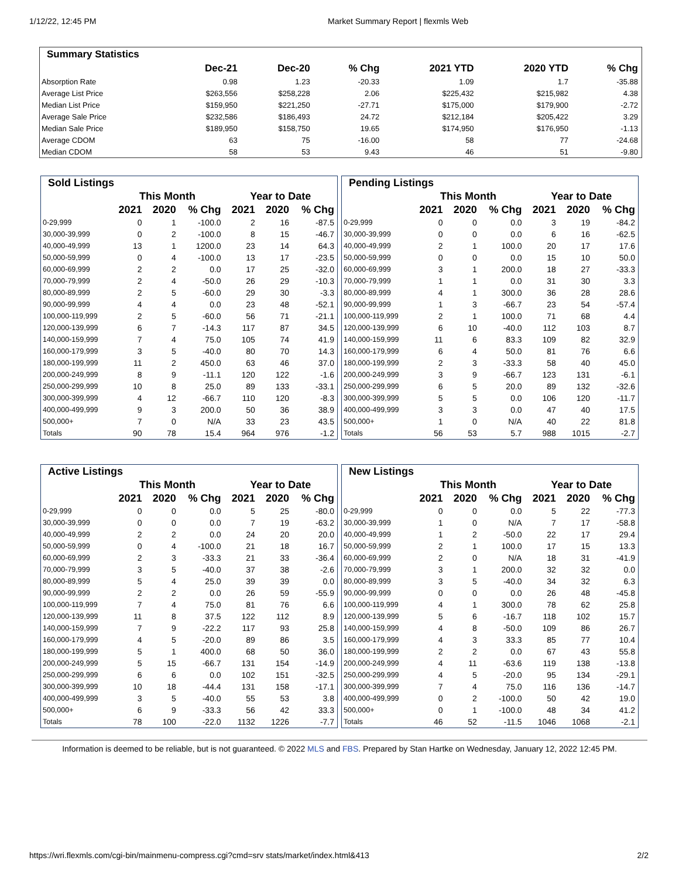1/12/22, 12:45 PM Market Summary Report | flexmls Web
| Summary Statistics | | | | | | |
| --- | --- | --- | --- | --- | --- | --- |
| | Dec-21 | Dec-20 | % Chg | 2021 YTD | 2020 YTD | % Chg |
| Absorption Rate | 0.98 | 1.23 | -20.33 | 1.09 | 1.7 | -35.88 |
| Average List Price | $263,556 | $258,228 | 2.06 | $225,432 | $215,982 | 4.38 |
| Median List Price | $159,950 | $221,250 | -27.71 | $175,000 | $179,900 | -2.72 |
| Average Sale Price | $232,586 | $186,493 | 24.72 | $212,184 | $205,422 | 3.29 |
| Median Sale Price | $189,950 | $158,750 | 19.65 | $174,950 | $176,950 | -1.13 |
| Average CDOM | 63 | 75 | -16.00 | 58 | 77 | -24.68 |
| Median CDOM | 58 | 53 | 9.43 | 46 | 51 | -9.80 |
| Sold Listings | | | | | | |
| --- | --- | --- | --- | --- | --- | --- |
| | This Month | | | Year to Date | | |
| | 2021 | 2020 | % Chg | 2021 | 2020 | % Chg |
| 0-29,999 | 0 | 1 | -100.0 | 2 | 16 | -87.5 |
| 30,000-39,999 | 0 | 2 | -100.0 | 8 | 15 | -46.7 |
| 40,000-49,999 | 13 | 1 | 1200.0 | 23 | 14 | 64.3 |
| 50,000-59,999 | 0 | 4 | -100.0 | 13 | 17 | -23.5 |
| 60,000-69,999 | 2 | 2 | 0.0 | 17 | 25 | -32.0 |
| 70,000-79,999 | 2 | 4 | -50.0 | 26 | 29 | -10.3 |
| 80,000-89,999 | 2 | 5 | -60.0 | 29 | 30 | -3.3 |
| 90,000-99,999 | 4 | 4 | 0.0 | 23 | 48 | -52.1 |
| 100,000-119,999 | 2 | 5 | -60.0 | 56 | 71 | -21.1 |
| 120,000-139,999 | 6 | 7 | -14.3 | 117 | 87 | 34.5 |
| 140,000-159,999 | 7 | 4 | 75.0 | 105 | 74 | 41.9 |
| 160,000-179,999 | 3 | 5 | -40.0 | 80 | 70 | 14.3 |
| 180,000-199,999 | 11 | 2 | 450.0 | 63 | 46 | 37.0 |
| 200,000-249,999 | 8 | 9 | -11.1 | 120 | 122 | -1.6 |
| 250,000-299,999 | 10 | 8 | 25.0 | 89 | 133 | -33.1 |
| 300,000-399,999 | 4 | 12 | -66.7 | 110 | 120 | -8.3 |
| 400,000-499,999 | 9 | 3 | 200.0 | 50 | 36 | 38.9 |
| 500,000+ | 7 | 0 | N/A | 33 | 23 | 43.5 |
| Totals | 90 | 78 | 15.4 | 964 | 976 | -1.2 |
| Pending Listings | | | | | | |
| --- | --- | --- | --- | --- | --- | --- |
| | This Month | | | Year to Date | | |
| | 2021 | 2020 | % Chg | 2021 | 2020 | % Chg |
| 0-29,999 | 0 | 0 | 0.0 | 3 | 19 | -84.2 |
| 30,000-39,999 | 0 | 0 | 0.0 | 6 | 16 | -62.5 |
| 40,000-49,999 | 2 | 1 | 100.0 | 20 | 17 | 17.6 |
| 50,000-59,999 | 0 | 0 | 0.0 | 15 | 10 | 50.0 |
| 60,000-69,999 | 3 | 1 | 200.0 | 18 | 27 | -33.3 |
| 70,000-79,999 | 1 | 1 | 0.0 | 31 | 30 | 3.3 |
| 80,000-89,999 | 4 | 1 | 300.0 | 36 | 28 | 28.6 |
| 90,000-99,999 | 1 | 3 | -66.7 | 23 | 54 | -57.4 |
| 100,000-119,999 | 2 | 1 | 100.0 | 71 | 68 | 4.4 |
| 120,000-139,999 | 6 | 10 | -40.0 | 112 | 103 | 8.7 |
| 140,000-159,999 | 11 | 6 | 83.3 | 109 | 82 | 32.9 |
| 160,000-179,999 | 6 | 4 | 50.0 | 81 | 76 | 6.6 |
| 180,000-199,999 | 2 | 3 | -33.3 | 58 | 40 | 45.0 |
| 200,000-249,999 | 3 | 9 | -66.7 | 123 | 131 | -6.1 |
| 250,000-299,999 | 6 | 5 | 20.0 | 89 | 132 | -32.6 |
| 300,000-399,999 | 5 | 5 | 0.0 | 106 | 120 | -11.7 |
| 400,000-499,999 | 3 | 3 | 0.0 | 47 | 40 | 17.5 |
| 500,000+ | 1 | 0 | N/A | 40 | 22 | 81.8 |
| Totals | 56 | 53 | 5.7 | 988 | 1015 | -2.7 |
| Active Listings | | | | | | |
| --- | --- | --- | --- | --- | --- | --- |
| | This Month | | | Year to Date | | |
| | 2021 | 2020 | % Chg | 2021 | 2020 | % Chg |
| 0-29,999 | 0 | 0 | 0.0 | 5 | 25 | -80.0 |
| 30,000-39,999 | 0 | 0 | 0.0 | 7 | 19 | -63.2 |
| 40,000-49,999 | 2 | 2 | 0.0 | 24 | 20 | 20.0 |
| 50,000-59,999 | 0 | 4 | -100.0 | 21 | 18 | 16.7 |
| 60,000-69,999 | 2 | 3 | -33.3 | 21 | 33 | -36.4 |
| 70,000-79,999 | 3 | 5 | -40.0 | 37 | 38 | -2.6 |
| 80,000-89,999 | 5 | 4 | 25.0 | 39 | 39 | 0.0 |
| 90,000-99,999 | 2 | 2 | 0.0 | 26 | 59 | -55.9 |
| 100,000-119,999 | 7 | 4 | 75.0 | 81 | 76 | 6.6 |
| 120,000-139,999 | 11 | 8 | 37.5 | 122 | 112 | 8.9 |
| 140,000-159,999 | 7 | 9 | -22.2 | 117 | 93 | 25.8 |
| 160,000-179,999 | 4 | 5 | -20.0 | 89 | 86 | 3.5 |
| 180,000-199,999 | 5 | 1 | 400.0 | 68 | 50 | 36.0 |
| 200,000-249,999 | 5 | 15 | -66.7 | 131 | 154 | -14.9 |
| 250,000-299,999 | 6 | 6 | 0.0 | 102 | 151 | -32.5 |
| 300,000-399,999 | 10 | 18 | -44.4 | 131 | 158 | -17.1 |
| 400,000-499,999 | 3 | 5 | -40.0 | 55 | 53 | 3.8 |
| 500,000+ | 6 | 9 | -33.3 | 56 | 42 | 33.3 |
| Totals | 78 | 100 | -22.0 | 1132 | 1226 | -7.7 |
| New Listings | | | | | | |
| --- | --- | --- | --- | --- | --- | --- |
| | This Month | | | Year to Date | | |
| | 2021 | 2020 | % Chg | 2021 | 2020 | % Chg |
| 0-29,999 | 0 | 0 | 0.0 | 5 | 22 | -77.3 |
| 30,000-39,999 | 1 | 0 | N/A | 7 | 17 | -58.8 |
| 40,000-49,999 | 1 | 2 | -50.0 | 22 | 17 | 29.4 |
| 50,000-59,999 | 2 | 1 | 100.0 | 17 | 15 | 13.3 |
| 60,000-69,999 | 2 | 0 | N/A | 18 | 31 | -41.9 |
| 70,000-79,999 | 3 | 1 | 200.0 | 32 | 32 | 0.0 |
| 80,000-89,999 | 3 | 5 | -40.0 | 34 | 32 | 6.3 |
| 90,000-99,999 | 0 | 0 | 0.0 | 26 | 48 | -45.8 |
| 100,000-119,999 | 4 | 1 | 300.0 | 78 | 62 | 25.8 |
| 120,000-139,999 | 5 | 6 | -16.7 | 118 | 102 | 15.7 |
| 140,000-159,999 | 4 | 8 | -50.0 | 109 | 86 | 26.7 |
| 160,000-179,999 | 4 | 3 | 33.3 | 85 | 77 | 10.4 |
| 180,000-199,999 | 2 | 2 | 0.0 | 67 | 43 | 55.8 |
| 200,000-249,999 | 4 | 11 | -63.6 | 119 | 138 | -13.8 |
| 250,000-299,999 | 4 | 5 | -20.0 | 95 | 134 | -29.1 |
| 300,000-399,999 | 7 | 4 | 75.0 | 116 | 136 | -14.7 |
| 400,000-499,999 | 0 | 2 | -100.0 | 50 | 42 | 19.0 |
| 500,000+ | 0 | 1 | -100.0 | 48 | 34 | 41.2 |
| Totals | 46 | 52 | -11.5 | 1046 | 1068 | -2.1 |
Information is deemed to be reliable, but is not guaranteed. © 2022 MLS and FBS. Prepared by Stan Hartke on Wednesday, January 12, 2022 12:45 PM.
https://wri.flexmls.com/cgi-bin/mainmenu-compress.cgi?cmd=srv stats/market/index.html&413 2/2